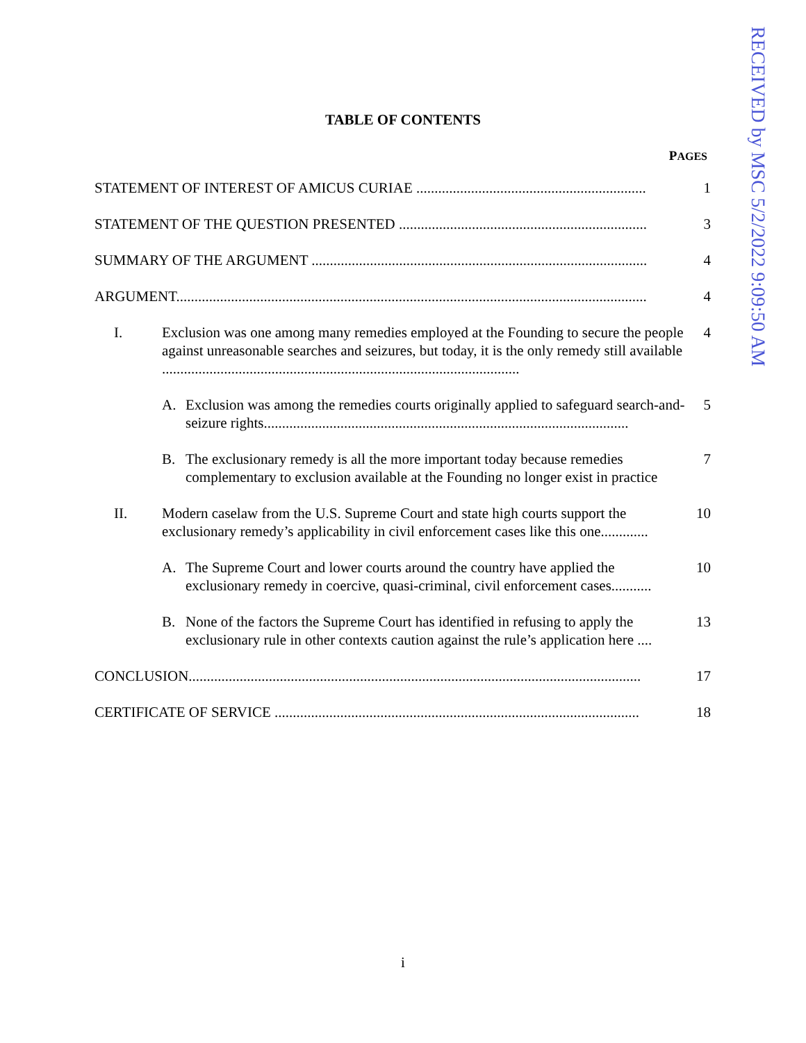RECEIVED by MSC 5/2/2022 9:09:50 AM
TABLE OF CONTENTS
PAGES
STATEMENT OF INTEREST OF AMICUS CURIAE ...............................................................
1
STATEMENT OF THE QUESTION PRESENTED ....................................................................
3
SUMMARY OF THE ARGUMENT ............................................................................................
4
ARGUMENT.................................................................................................................................
4
I. Exclusion was one among many remedies employed at the Founding to secure the people against unreasonable searches and seizures, but today, it is the only remedy still available ..................................................................................................
4
A. Exclusion was among the remedies courts originally applied to safeguard search-and-seizure rights....................................................................................................
5
B. The exclusionary remedy is all the more important today because remedies complementary to exclusion available at the Founding no longer exist in practice
7
II. Modern caselaw from the U.S. Supreme Court and state high courts support the exclusionary remedy’s applicability in civil enforcement cases like this one.............
10
A. The Supreme Court and lower courts around the country have applied the exclusionary remedy in coercive, quasi-criminal, civil enforcement cases...........
10
B. None of the factors the Supreme Court has identified in refusing to apply the exclusionary rule in other contexts caution against the rule’s application here ....
13
CONCLUSION............................................................................................................................
17
CERTIFICATE OF SERVICE ....................................................................................................
18
i